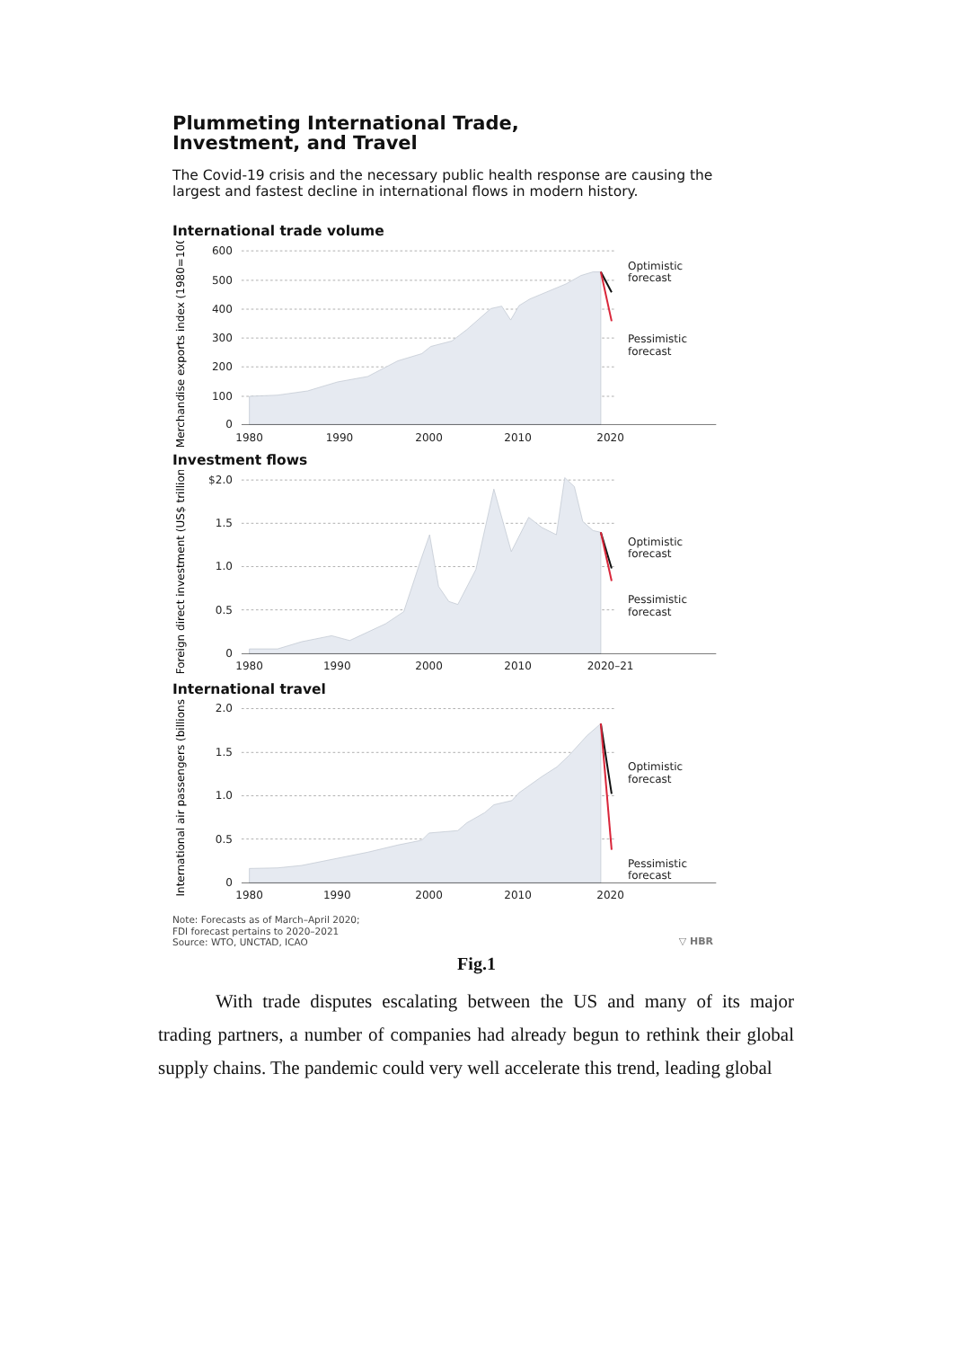Plummeting International Trade,
Investment, and Travel
The Covid-19 crisis and the necessary public health response are causing the largest and fastest decline in international flows in modern history.
International trade volume
Merchandise exports index (1980=100)
600
500
400
300
200
100
0
1980
1990
2000
2010
2020
Optimistic
forecast
Pessimistic
forecast
Investment flows
Foreign direct investment (US$ trillions)
$2.0
1.5
1.0
0.5
0
1980
1990
2000
2010
2020–21
Optimistic
forecast
Pessimistic
forecast
International travel
International air passengers (billions)
2.0
1.5
1.0
0.5
0
1980
1990
2000
2010
2020
Optimistic
forecast
Pessimistic
forecast
Note: Forecasts as of March–April 2020;
FDI forecast pertains to 2020–2021
Source: WTO, UNCTAD, ICAO
▽ HBR
Fig.1
With trade disputes escalating between the US and many of its major trading partners, a number of companies had already begun to rethink their global supply chains. The pandemic could very well accelerate this trend, leading global